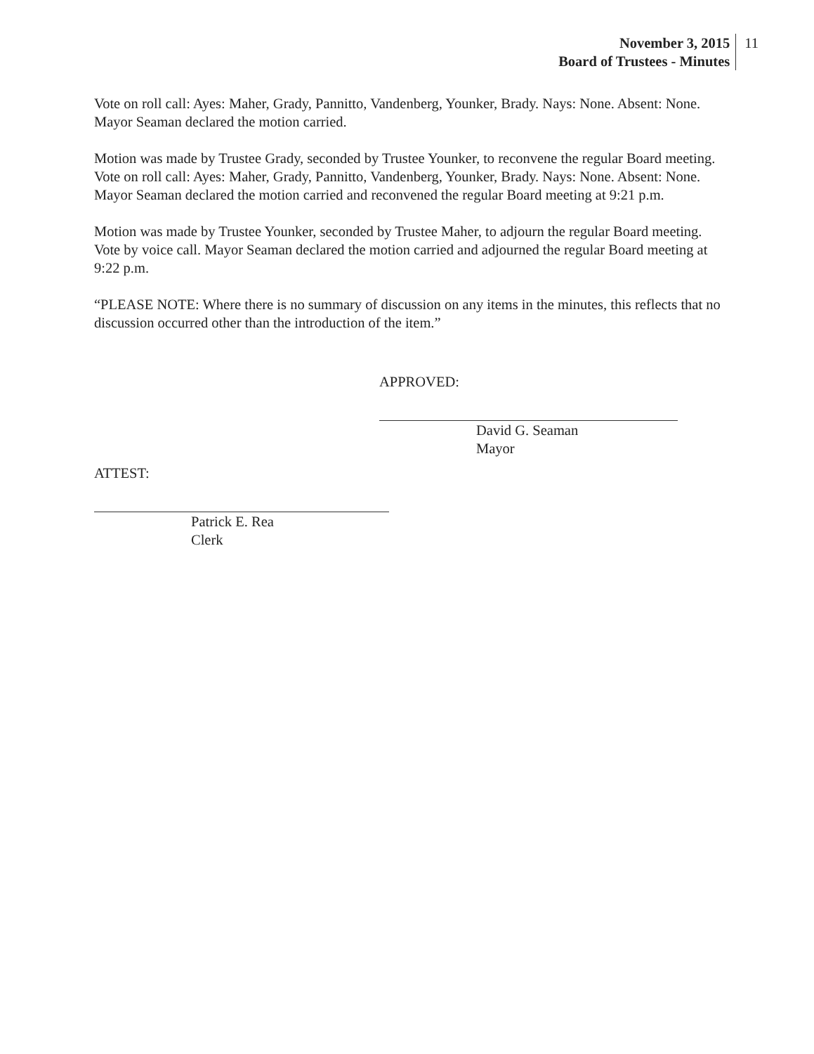November 3, 2015
Board of Trustees - Minutes
11
Vote on roll call: Ayes: Maher, Grady, Pannitto, Vandenberg, Younker, Brady. Nays: None. Absent: None. Mayor Seaman declared the motion carried.
Motion was made by Trustee Grady, seconded by Trustee Younker, to reconvene the regular Board meeting. Vote on roll call: Ayes: Maher, Grady, Pannitto, Vandenberg, Younker, Brady. Nays: None. Absent: None. Mayor Seaman declared the motion carried and reconvened the regular Board meeting at 9:21 p.m.
Motion was made by Trustee Younker, seconded by Trustee Maher, to adjourn the regular Board meeting. Vote by voice call. Mayor Seaman declared the motion carried and adjourned the regular Board meeting at 9:22 p.m.
“PLEASE NOTE: Where there is no summary of discussion on any items in the minutes, this reflects that no discussion occurred other than the introduction of the item.”
APPROVED:
David G. Seaman
Mayor
ATTEST:
Patrick E. Rea
Clerk